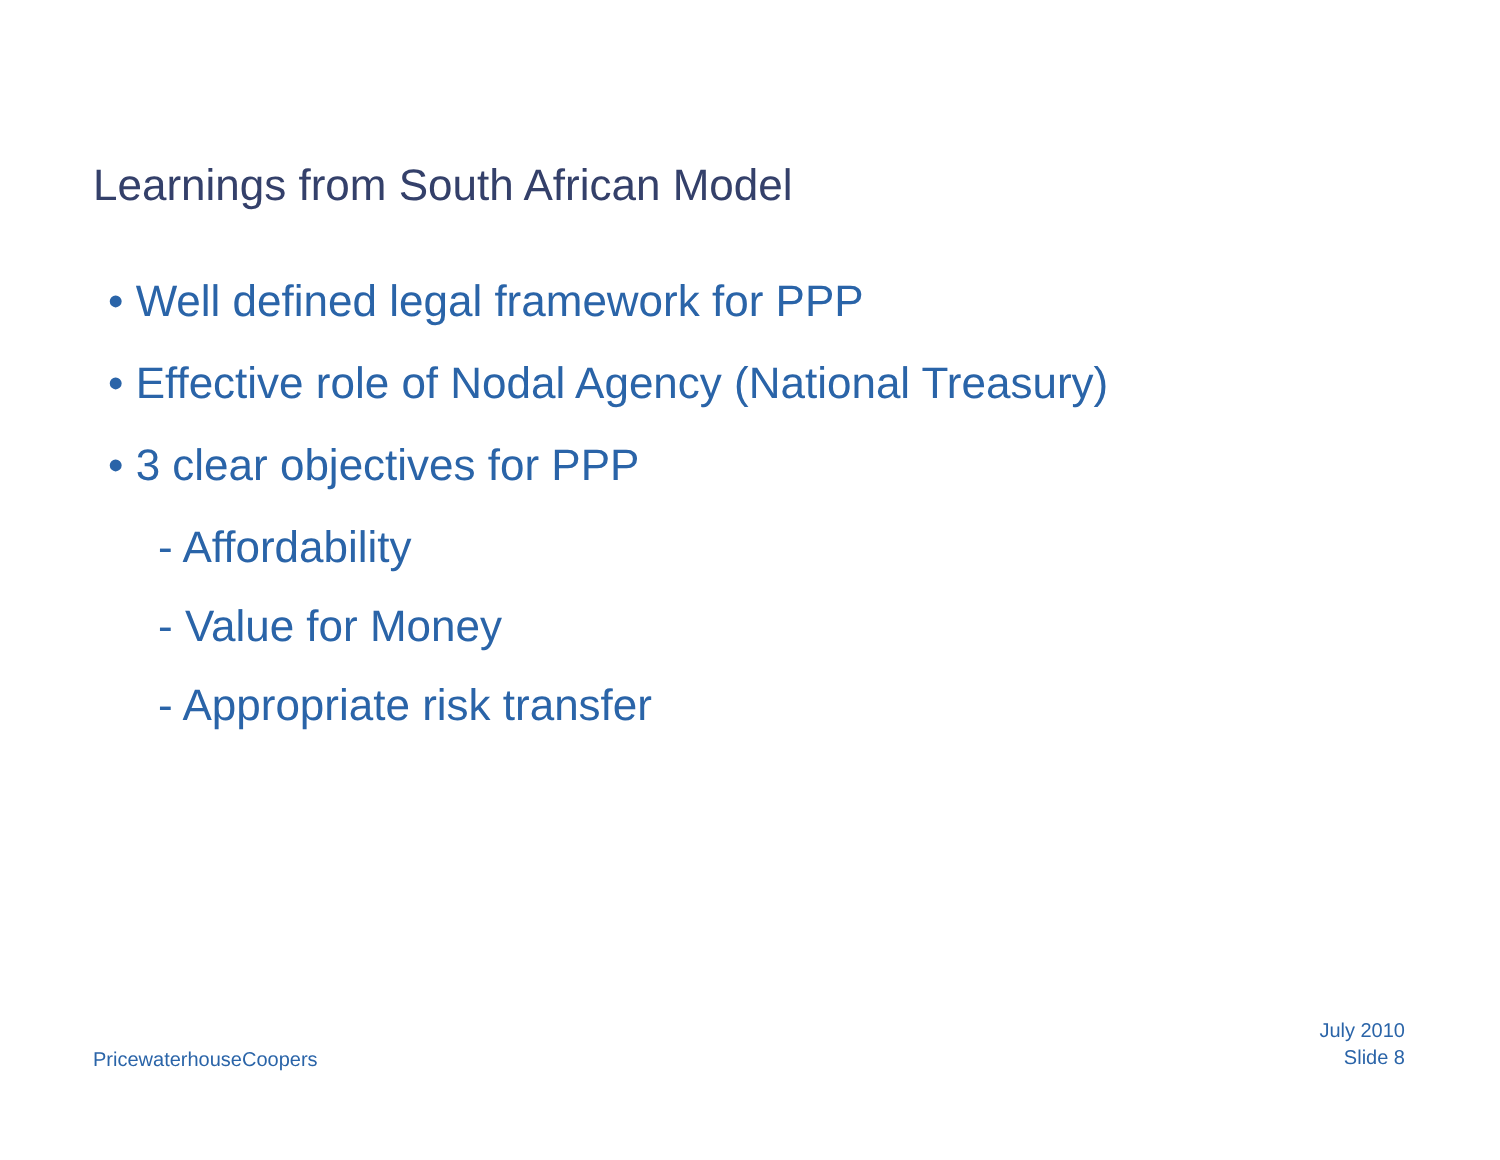Learnings from South African Model
• Well defined legal framework for PPP
• Effective role of Nodal Agency (National Treasury)
• 3 clear objectives for PPP
- Affordability
- Value for Money
- Appropriate risk transfer
PricewaterhouseCoopers
July 2010
Slide 8